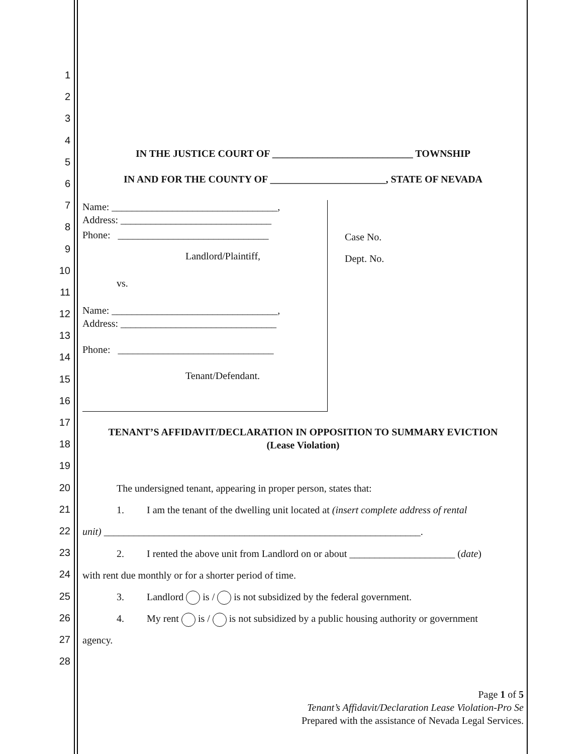1
2
3
4
5
6
7
8
9
10
11
12
13
14
15
16
17
18
19
20
21
22
23
24
25
26
27
28
IN THE JUSTICE COURT OF ____________________________ TOWNSHIP
IN AND FOR THE COUNTY OF _______________________, STATE OF NEVADA
Name: _________________________________,
Address: ______________________________
Phone: ______________________________
Landlord/Plaintiff,
vs.
Name: _________________________________,
Address: _______________________________
Phone: _______________________________
Tenant/Defendant.
Case No.
Dept. No.
TENANT’S AFFIDAVIT/DECLARATION IN OPPOSITION TO SUMMARY EVICTION
(Lease Violation)
The undersigned tenant, appearing in proper person, states that:
1. I am the tenant of the dwelling unit located at (insert complete address of rental
unit) _______________________________________________________________.
2. I rented the above unit from Landlord on or about _____________________ (date)
with rent due monthly or for a shorter period of time.
3. Landlord is / is not subsidized by the federal government.
4. My rent is / is not subsidized by a public housing authority or government
agency.
Page 1 of 5
Tenant’s Affidavit/Declaration Lease Violation-Pro Se
Prepared with the assistance of Nevada Legal Services.